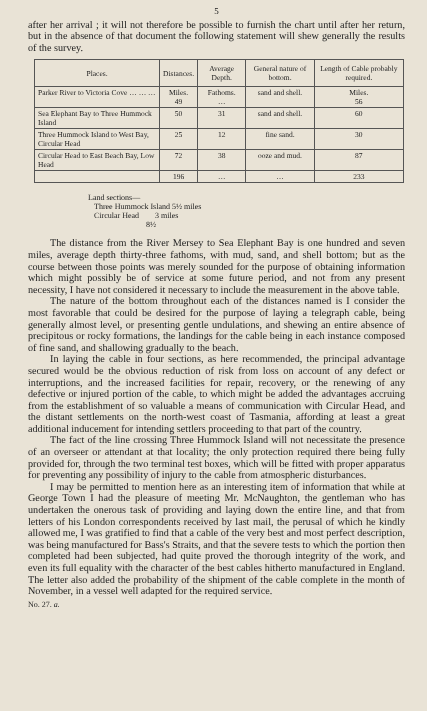5
after her arrival ; it will not therefore be possible to furnish the chart until after her return, but in the absence of that document the following statement will shew generally the results of the survey.
| Places. | Distances. | Average Depth. | General nature of bottom. | Length of Cable probably required. |
| --- | --- | --- | --- | --- |
| Parker River to Victoria Cove … … … | Miles. 49 | Fathoms. … | sand and shell. | Miles. 56 |
| Sea Elephant Bay to Three Hummock Island | 50 | 31 | sand and shell. | 60 |
| Three Hummock Island to West Bay, Circular Head | 25 | 12 | fine sand. | 30 |
| Circular Head to East Beach Bay, Low Head | 72 | 38 | ooze and mud. | 87 |
| | 196 | … | … | 233 |
Land sections—
Three Hummock Island 5½ miles
Circular Head 3 miles
8½
The distance from the River Mersey to Sea Elephant Bay is one hundred and seven miles, average depth thirty-three fathoms, with mud, sand, and shell bottom; but as the course between those points was merely sounded for the purpose of obtaining information which might possibly be of service at some future period, and not from any present necessity, I have not considered it necessary to include the measurement in the above table.
The nature of the bottom throughout each of the distances named is I consider the most favorable that could be desired for the purpose of laying a telegraph cable, being generally almost level, or presenting gentle undulations, and shewing an entire absence of precipitous or rocky formations, the landings for the cable being in each instance composed of fine sand, and shallowing gradually to the beach.
In laying the cable in four sections, as here recommended, the principal advantage secured would be the obvious reduction of risk from loss on account of any defect or interruptions, and the increased facilities for repair, recovery, or the renewing of any defective or injured portion of the cable, to which might be added the advantages accruing from the establishment of so valuable a means of communication with Circular Head, and the distant settlements on the north-west coast of Tasmania, affording at least a great additional inducement for intending settlers proceeding to that part of the country.
The fact of the line crossing Three Hummock Island will not necessitate the presence of an overseer or attendant at that locality; the only protection required there being fully provided for, through the two terminal test boxes, which will be fitted with proper apparatus for preventing any possibility of injury to the cable from atmospheric disturbances.
I may be permitted to mention here as an interesting item of information that while at George Town I had the pleasure of meeting Mr. McNaughton, the gentleman who has undertaken the onerous task of providing and laying down the entire line, and that from letters of his London correspondents received by last mail, the perusal of which he kindly allowed me, I was gratified to find that a cable of the very best and most perfect description, was being manufactured for Bass's Straits, and that the severe tests to which the portion then completed had been subjected, had quite proved the thorough integrity of the work, and even its full equality with the character of the best cables hitherto manufactured in England. The letter also added the probability of the shipment of the cable complete in the month of November, in a vessel well adapted for the required service.
No. 27. a.